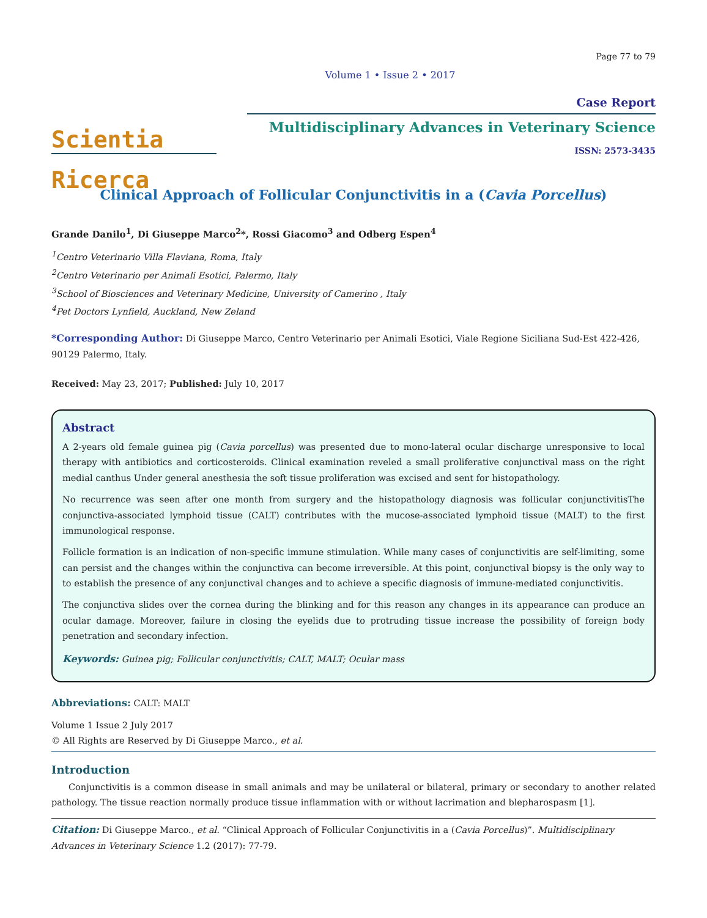Page 77 to 79
Volume 1 • Issue 2 • 2017
Scientia Ricerca
Case Report
Multidisciplinary Advances in Veterinary Science
ISSN: 2573-3435
Clinical Approach of Follicular Conjunctivitis in a (Cavia Porcellus)
Grande Danilo<sup>1</sup>, Di Giuseppe Marco<sup>2</sup>*, Rossi Giacomo<sup>3</sup> and Odberg Espen<sup>4</sup>
<sup>1</sup> Centro Veterinario Villa Flaviana, Roma, Italy
<sup>2</sup> Centro Veterinario per Animali Esotici, Palermo, Italy
<sup>3</sup> School of Biosciences and Veterinary Medicine, University of Camerino , Italy
<sup>4</sup> Pet Doctors Lynfield, Auckland, New Zeland
*Corresponding Author: Di Giuseppe Marco, Centro Veterinario per Animali Esotici, Viale Regione Siciliana Sud-Est 422-426, 90129 Palermo, Italy.
Received: May 23, 2017; Published: July 10, 2017
Abstract
A 2-years old female guinea pig (Cavia porcellus) was presented due to mono-lateral ocular discharge unresponsive to local therapy with antibiotics and corticosteroids. Clinical examination reveled a small proliferative conjunctival mass on the right medial canthus Under general anesthesia the soft tissue proliferation was excised and sent for histopathology.
No recurrence was seen after one month from surgery and the histopathology diagnosis was follicular conjunctivitisThe conjunctiva-associated lymphoid tissue (CALT) contributes with the mucose-associated lymphoid tissue (MALT) to the first immunological response.
Follicle formation is an indication of non-specific immune stimulation. While many cases of conjunctivitis are self-limiting, some can persist and the changes within the conjunctiva can become irreversible. At this point, conjunctival biopsy is the only way to to establish the presence of any conjunctival changes and to achieve a specific diagnosis of immune-mediated conjunctivitis.
The conjunctiva slides over the cornea during the blinking and for this reason any changes in its appearance can produce an ocular damage. Moreover, failure in closing the eyelids due to protruding tissue increase the possibility of foreign body penetration and secondary infection.
Keywords: Guinea pig; Follicular conjunctivitis; CALT, MALT; Ocular mass
Abbreviations: CALT: MALT
Volume 1 Issue 2 July 2017
© All Rights are Reserved by Di Giuseppe Marco., et al.
Introduction
Conjunctivitis is a common disease in small animals and may be unilateral or bilateral, primary or secondary to another related pathology. The tissue reaction normally produce tissue inflammation with or without lacrimation and blepharospasm [1].
Citation: Di Giuseppe Marco., et al. “Clinical Approach of Follicular Conjunctivitis in a (Cavia Porcellus)”. Multidisciplinary Advances in Veterinary Science 1.2 (2017): 77-79.